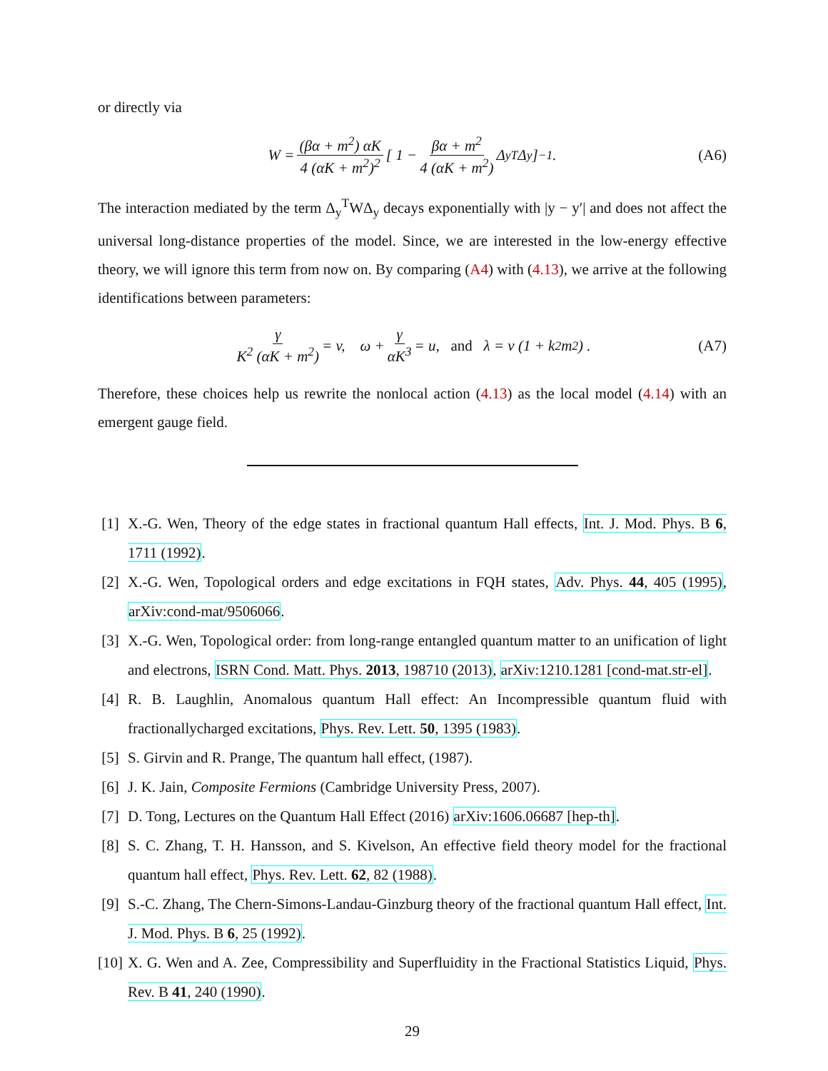or directly via
W = (βα + m<sup>2</sup>) αK 4 (αK + m<sup>2</sup>)<sup>2</sup> [ 1 − βα + m<sup>2</sup> 4 (αK + m<sup>2</sup>) Δ<sub>y</sub><sup>T</sup>Δ<sub>y</sub> ]<sup>−1</sup> . (A6)
The interaction mediated by the term Δ<sub>y</sub><sup>T</sup>WΔ<sub>y</sub> decays exponentially with |y − y′| and does not affect the universal long-distance properties of the model. Since, we are interested in the low-energy effective theory, we will ignore this term from now on. By comparing (A4) with (4.13), we arrive at the following identifications between parameters:
γ K<sup>2</sup> (αK + m<sup>2</sup>) = v, ω + γ αK<sup>3</sup> = u, and λ = v (1 + k<sup>2</sup>m<sup>2</sup>) . (A7)
Therefore, these choices help us rewrite the nonlocal action (4.13) as the local model (4.14) with an emergent gauge field.
[1] X.-G. Wen, Theory of the edge states in fractional quantum Hall effects, Int. J. Mod. Phys. B 6, 1711 (1992).
[2] X.-G. Wen, Topological orders and edge excitations in FQH states, Adv. Phys. 44, 405 (1995), arXiv:cond-mat/9506066.
[3] X.-G. Wen, Topological order: from long-range entangled quantum matter to an unification of light and electrons, ISRN Cond. Matt. Phys. 2013, 198710 (2013), arXiv:1210.1281 [cond-mat.str-el].
[4] R. B. Laughlin, Anomalous quantum Hall effect: An Incompressible quantum fluid with fractionallycharged excitations, Phys. Rev. Lett. 50, 1395 (1983).
[5] S. Girvin and R. Prange, The quantum hall effect, (1987).
[6] J. K. Jain, Composite Fermions (Cambridge University Press, 2007).
[7] D. Tong, Lectures on the Quantum Hall Effect (2016) arXiv:1606.06687 [hep-th].
[8] S. C. Zhang, T. H. Hansson, and S. Kivelson, An effective field theory model for the fractional quantum hall effect, Phys. Rev. Lett. 62, 82 (1988).
[9] S.-C. Zhang, The Chern-Simons-Landau-Ginzburg theory of the fractional quantum Hall effect, Int. J. Mod. Phys. B 6, 25 (1992).
[10] X. G. Wen and A. Zee, Compressibility and Superfluidity in the Fractional Statistics Liquid, Phys. Rev. B 41, 240 (1990).
29